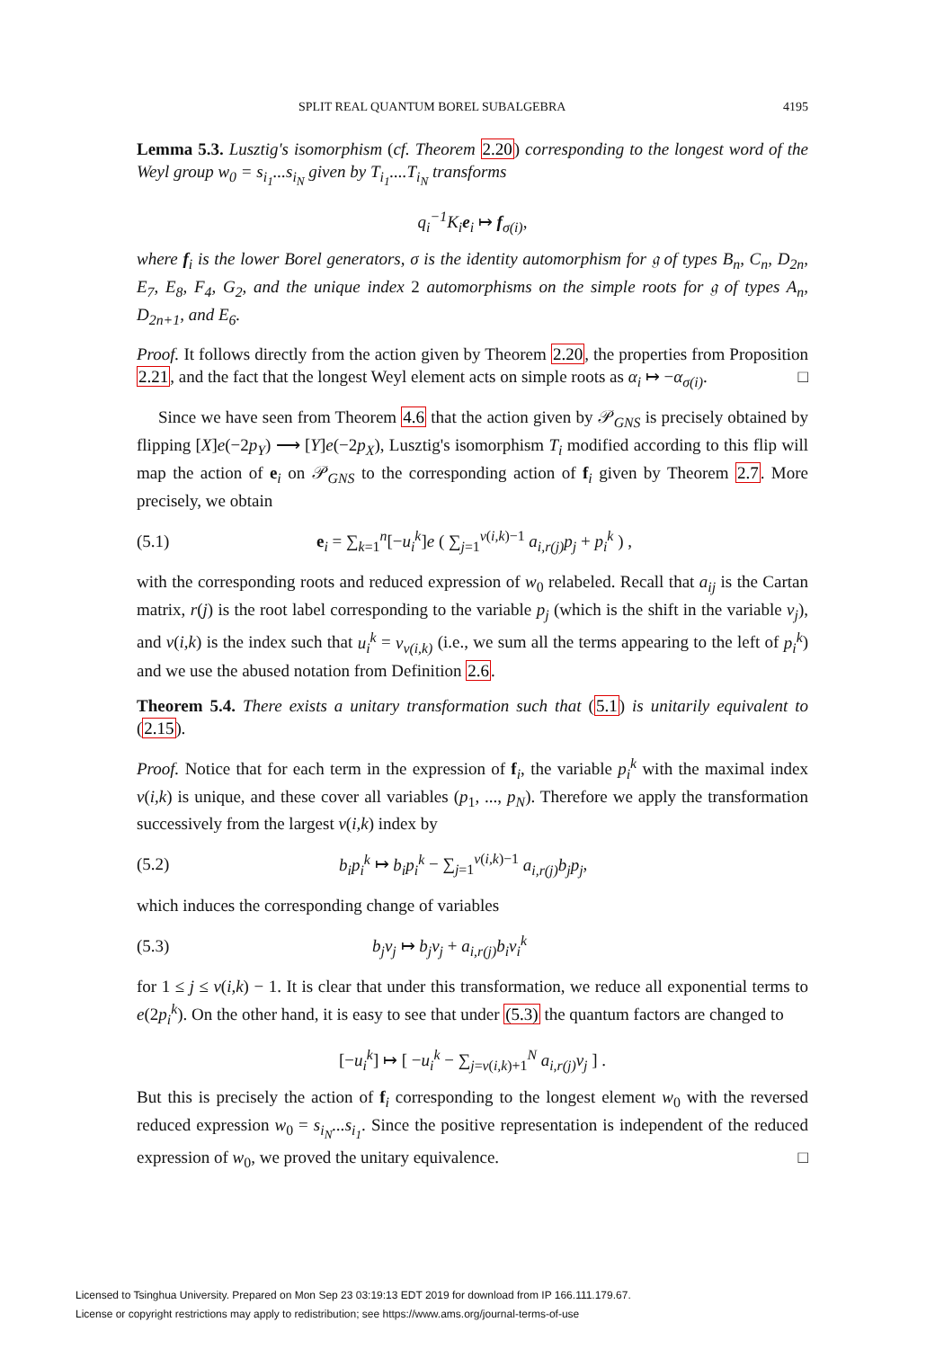SPLIT REAL QUANTUM BOREL SUBALGEBRA 4195
Lemma 5.3. Lusztig's isomorphism (cf. Theorem 2.20) corresponding to the longest word of the Weyl group w<sub>0</sub> = s<sub>i<sub>1</sub></sub>...s<sub>i<sub>N</sub></sub> given by T<sub>i<sub>1</sub></sub>....T<sub>i<sub>N</sub></sub> transforms
q<sub>i</sub><sup>−1</sup>K<sub>i</sub>e<sub>i</sub> ↦ f<sub>σ(i)</sub>,
where f<sub>i</sub> is the lower Borel generators, σ is the identity automorphism for 𝔤 of types B<sub>n</sub>, C<sub>n</sub>, D<sub>2n</sub>, E<sub>7</sub>, E<sub>8</sub>, F<sub>4</sub>, G<sub>2</sub>, and the unique index 2 automorphisms on the simple roots for 𝔤 of types A<sub>n</sub>, D<sub>2n+1</sub>, and E<sub>6</sub>.
Proof. It follows directly from the action given by Theorem 2.20, the properties from Proposition 2.21, and the fact that the longest Weyl element acts on simple roots as α<sub>i</sub> ↦ −α<sub>σ(i)</sub>. □
Since we have seen from Theorem 4.6 that the action given by 𝒫<sub>GNS</sub> is precisely obtained by flipping [X]e(−2p<sub>Y</sub>) ⟶ [Y]e(−2p<sub>X</sub>), Lusztig's isomorphism T<sub>i</sub> modified according to this flip will map the action of e<sub>i</sub> on 𝒫<sub>GNS</sub> to the corresponding action of f<sub>i</sub> given by Theorem 2.7. More precisely, we obtain
(5.1) e<sub>i</sub> = ∑<sub>k=1</sub><sup>n</sup>[−u<sub>i</sub><sup>k</sup>]e ( ∑<sub>j=1</sub><sup>v(i,k)−1</sup> a<sub>i,r(j)</sub>p<sub>j</sub> + p<sub>i</sub><sup>k</sup> ) ,
with the corresponding roots and reduced expression of w<sub>0</sub> relabeled. Recall that a<sub>ij</sub> is the Cartan matrix, r(j) is the root label corresponding to the variable p<sub>j</sub> (which is the shift in the variable v<sub>j</sub>), and v(i,k) is the index such that u<sub>i</sub><sup>k</sup> = v<sub>v(i,k)</sub> (i.e., we sum all the terms appearing to the left of p<sub>i</sub><sup>k</sup>) and we use the abused notation from Definition 2.6.
Theorem 5.4. There exists a unitary transformation such that (5.1) is unitarily equivalent to (2.15).
Proof. Notice that for each term in the expression of f<sub>i</sub>, the variable p<sub>i</sub><sup>k</sup> with the maximal index v(i,k) is unique, and these cover all variables (p<sub>1</sub>, ..., p<sub>N</sub>). Therefore we apply the transformation successively from the largest v(i,k) index by
(5.2) b<sub>i</sub>p<sub>i</sub><sup>k</sup> ↦ b<sub>i</sub>p<sub>i</sub><sup>k</sup> − ∑<sub>j=1</sub><sup>v(i,k)−1</sup> a<sub>i,r(j)</sub>b<sub>j</sub>p<sub>j</sub>,
which induces the corresponding change of variables
(5.3) b<sub>j</sub>v<sub>j</sub> ↦ b<sub>j</sub>v<sub>j</sub> + a<sub>i,r(j)</sub>b<sub>i</sub>v<sub>i</sub><sup>k</sup>
for 1 ≤ j ≤ v(i,k) − 1. It is clear that under this transformation, we reduce all exponential terms to e(2p<sub>i</sub><sup>k</sup>). On the other hand, it is easy to see that under (5.3) the quantum factors are changed to
[−u<sub>i</sub><sup>k</sup>] ↦ [ −u<sub>i</sub><sup>k</sup> − ∑<sub>j=v(i,k)+1</sub><sup>N</sup> a<sub>i,r(j)</sub>v<sub>j</sub> ] .
But this is precisely the action of f<sub>i</sub> corresponding to the longest element w<sub>0</sub> with the reversed reduced expression w<sub>0</sub> = s<sub>i<sub>N</sub></sub>...s<sub>i<sub>1</sub></sub>. Since the positive representation is independent of the reduced expression of w<sub>0</sub>, we proved the unitary equivalence. □
Licensed to Tsinghua University. Prepared on Mon Sep 23 03:19:13 EDT 2019 for download from IP 166.111.179.67.
License or copyright restrictions may apply to redistribution; see https://www.ams.org/journal-terms-of-use